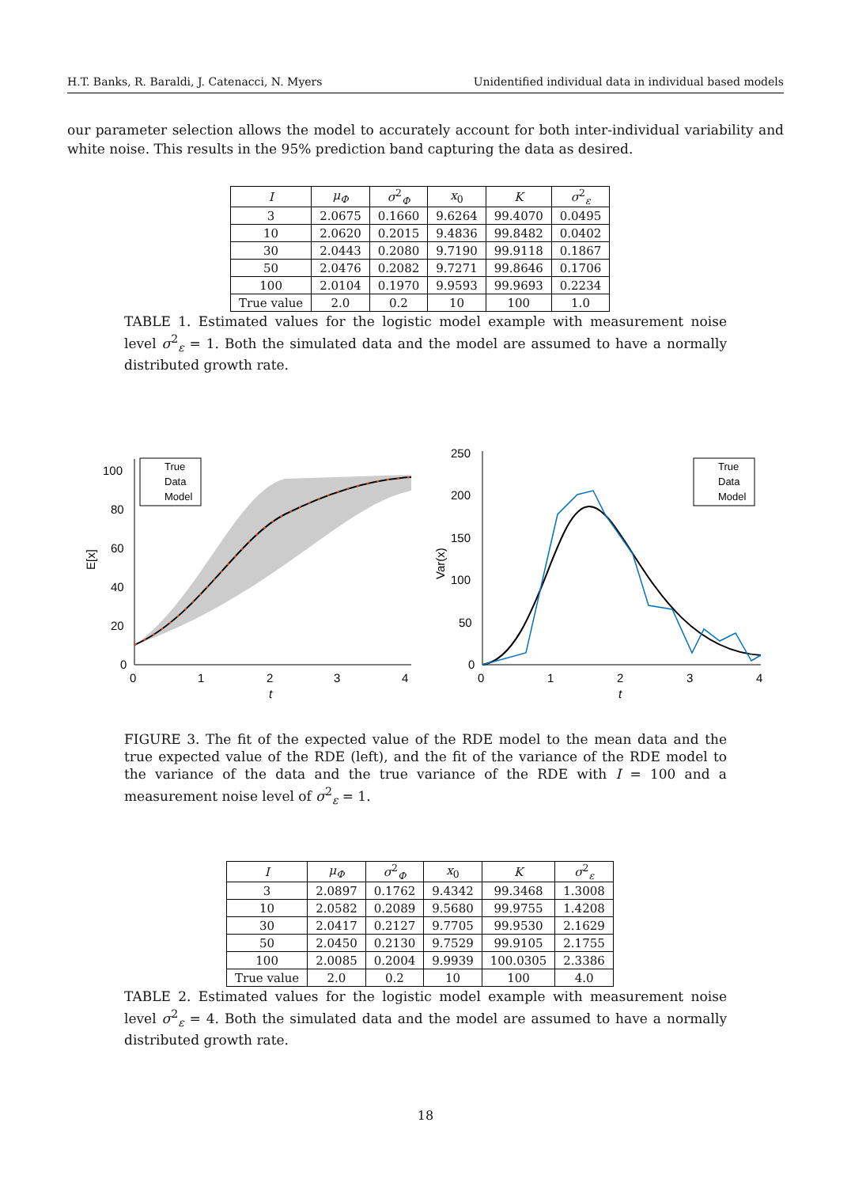H.T. Banks, R. Baraldi, J. Catenacci, N. Myers Unidentified individual data in individual based models
our parameter selection allows the model to accurately account for both inter-individual variability and white noise. This results in the 95% prediction band capturing the data as desired.
| I | μ<sub>Φ</sub> | σ<sup>2</sup><sub>Φ</sub> | x<sub>0</sub> | K | σ<sup>2</sup><sub>ε</sub> |
| --- | --- | --- | --- | --- | --- |
| 3 | 2.0675 | 0.1660 | 9.6264 | 99.4070 | 0.0495 |
| 10 | 2.0620 | 0.2015 | 9.4836 | 99.8482 | 0.0402 |
| 30 | 2.0443 | 0.2080 | 9.7190 | 99.9118 | 0.1867 |
| 50 | 2.0476 | 0.2082 | 9.7271 | 99.8646 | 0.1706 |
| 100 | 2.0104 | 0.1970 | 9.9593 | 99.9693 | 0.2234 |
| True value | 2.0 | 0.2 | 10 | 100 | 1.0 |
TABLE 1. Estimated values for the logistic model example with measurement noise level σ<sup>2</sup><sub>ε</sub> = 1. Both the simulated data and the model are assumed to have a normally distributed growth rate.
100
80
60
40
20
0
0
1
2
3
4
t
E[x]
True
Data
Model
250
200
150
100
50
0
0
1
2
3
4
t
Var(x)
True
Data
Model
FIGURE 3. The fit of the expected value of the RDE model to the mean data and the true expected value of the RDE (left), and the fit of the variance of the RDE model to the variance of the data and the true variance of the RDE with I = 100 and a measurement noise level of σ<sup>2</sup><sub>ε</sub> = 1.
| I | μ<sub>Φ</sub> | σ<sup>2</sup><sub>Φ</sub> | x<sub>0</sub> | K | σ<sup>2</sup><sub>ε</sub> |
| --- | --- | --- | --- | --- | --- |
| 3 | 2.0897 | 0.1762 | 9.4342 | 99.3468 | 1.3008 |
| 10 | 2.0582 | 0.2089 | 9.5680 | 99.9755 | 1.4208 |
| 30 | 2.0417 | 0.2127 | 9.7705 | 99.9530 | 2.1629 |
| 50 | 2.0450 | 0.2130 | 9.7529 | 99.9105 | 2.1755 |
| 100 | 2.0085 | 0.2004 | 9.9939 | 100.0305 | 2.3386 |
| True value | 2.0 | 0.2 | 10 | 100 | 4.0 |
TABLE 2. Estimated values for the logistic model example with measurement noise level σ<sup>2</sup><sub>ε</sub> = 4. Both the simulated data and the model are assumed to have a normally distributed growth rate.
18